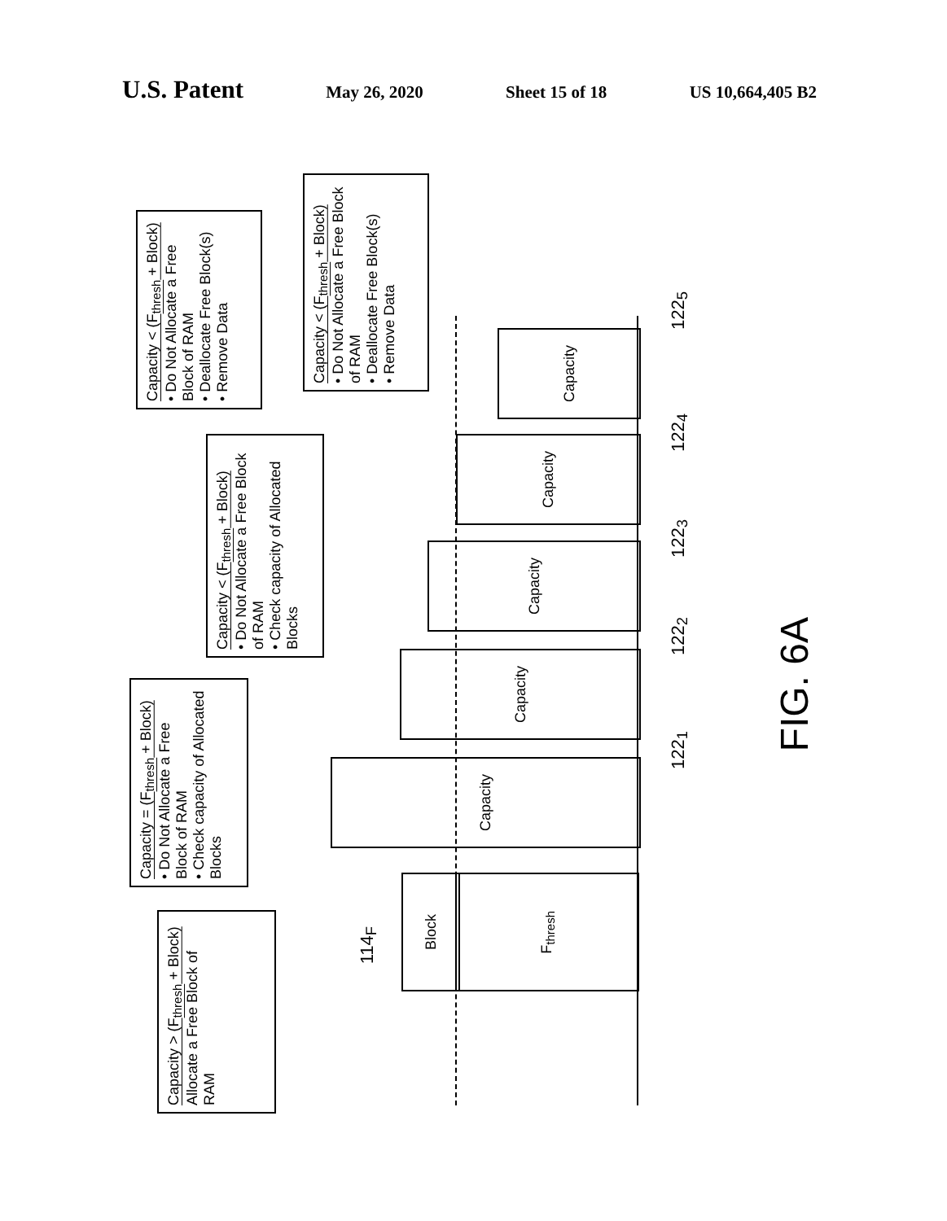U.S. Patent May 26, 2020 Sheet 15 of 18 US 10,664,405 B2
Capacity < (F<sub>thresh</sub> + Block)
• Do Not Allocate a Free Block of RAM
• Deallocate Free Block(s)
• Remove Data
Capacity < (F<sub>thresh</sub> + Block)
• Do Not Allocate a Free Block of RAM
• Deallocate Free Block(s)
• Remove Data
Capacity < (F<sub>thresh</sub> + Block)
• Do Not Allocate a Free Block of RAM
• Check capacity of Allocated Blocks
Capacity = (F<sub>thresh</sub> + Block)
• Do Not Allocate a Free Block of RAM
• Check capacity of Allocated Blocks
Capacity > (F<sub>thresh</sub> + Block)
Allocate a Free Block of RAM
Capacity
Capacity
Capacity
Capacity
Capacity
Block F<sub>thresh</sub>
122<sub>5</sub>
122<sub>4</sub>
122<sub>3</sub>
122<sub>2</sub>
122<sub>1</sub>
114<sub>F</sub>
FIG. 6A